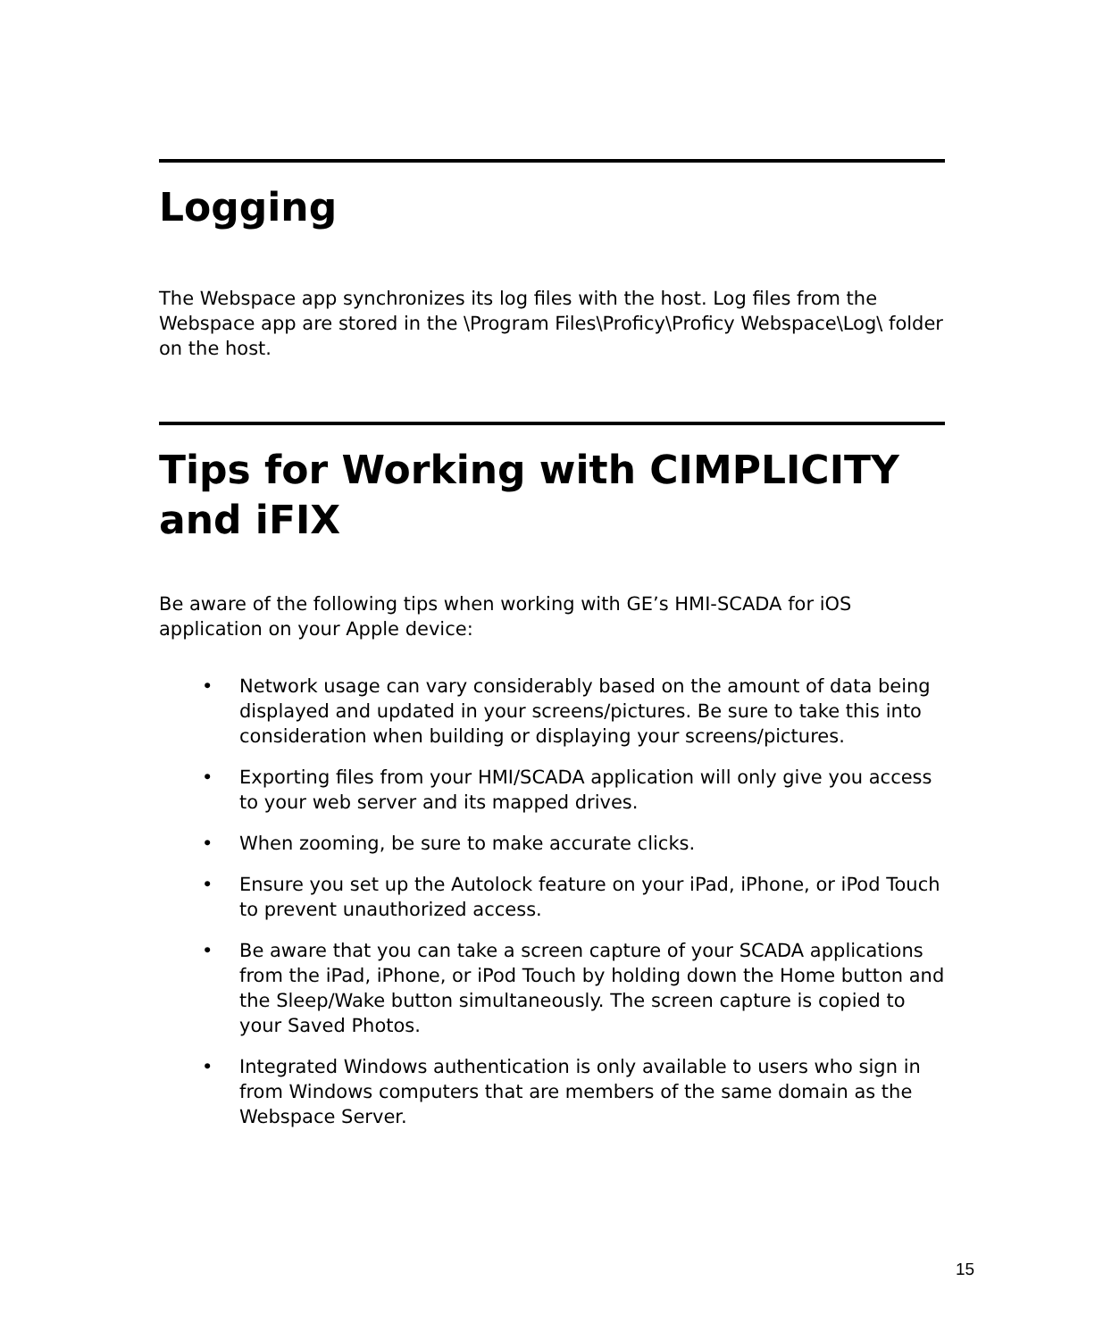Logging
The Webspace app synchronizes its log files with the host. Log files from the Webspace app are stored in the \Program Files\Proficy\Proficy Webspace\Log\ folder on the host.
Tips for Working with CIMPLICITY and iFIX
Be aware of the following tips when working with GE’s HMI-SCADA for iOS application on your Apple device:
• Network usage can vary considerably based on the amount of data being displayed and updated in your screens/pictures. Be sure to take this into consideration when building or displaying your screens/pictures.
• Exporting files from your HMI/SCADA application will only give you access to your web server and its mapped drives.
• When zooming, be sure to make accurate clicks.
• Ensure you set up the Autolock feature on your iPad, iPhone, or iPod Touch to prevent unauthorized access.
• Be aware that you can take a screen capture of your SCADA applications from the iPad, iPhone, or iPod Touch by holding down the Home button and the Sleep/Wake button simultaneously. The screen capture is copied to your Saved Photos.
• Integrated Windows authentication is only available to users who sign in from Windows computers that are members of the same domain as the Webspace Server.
15